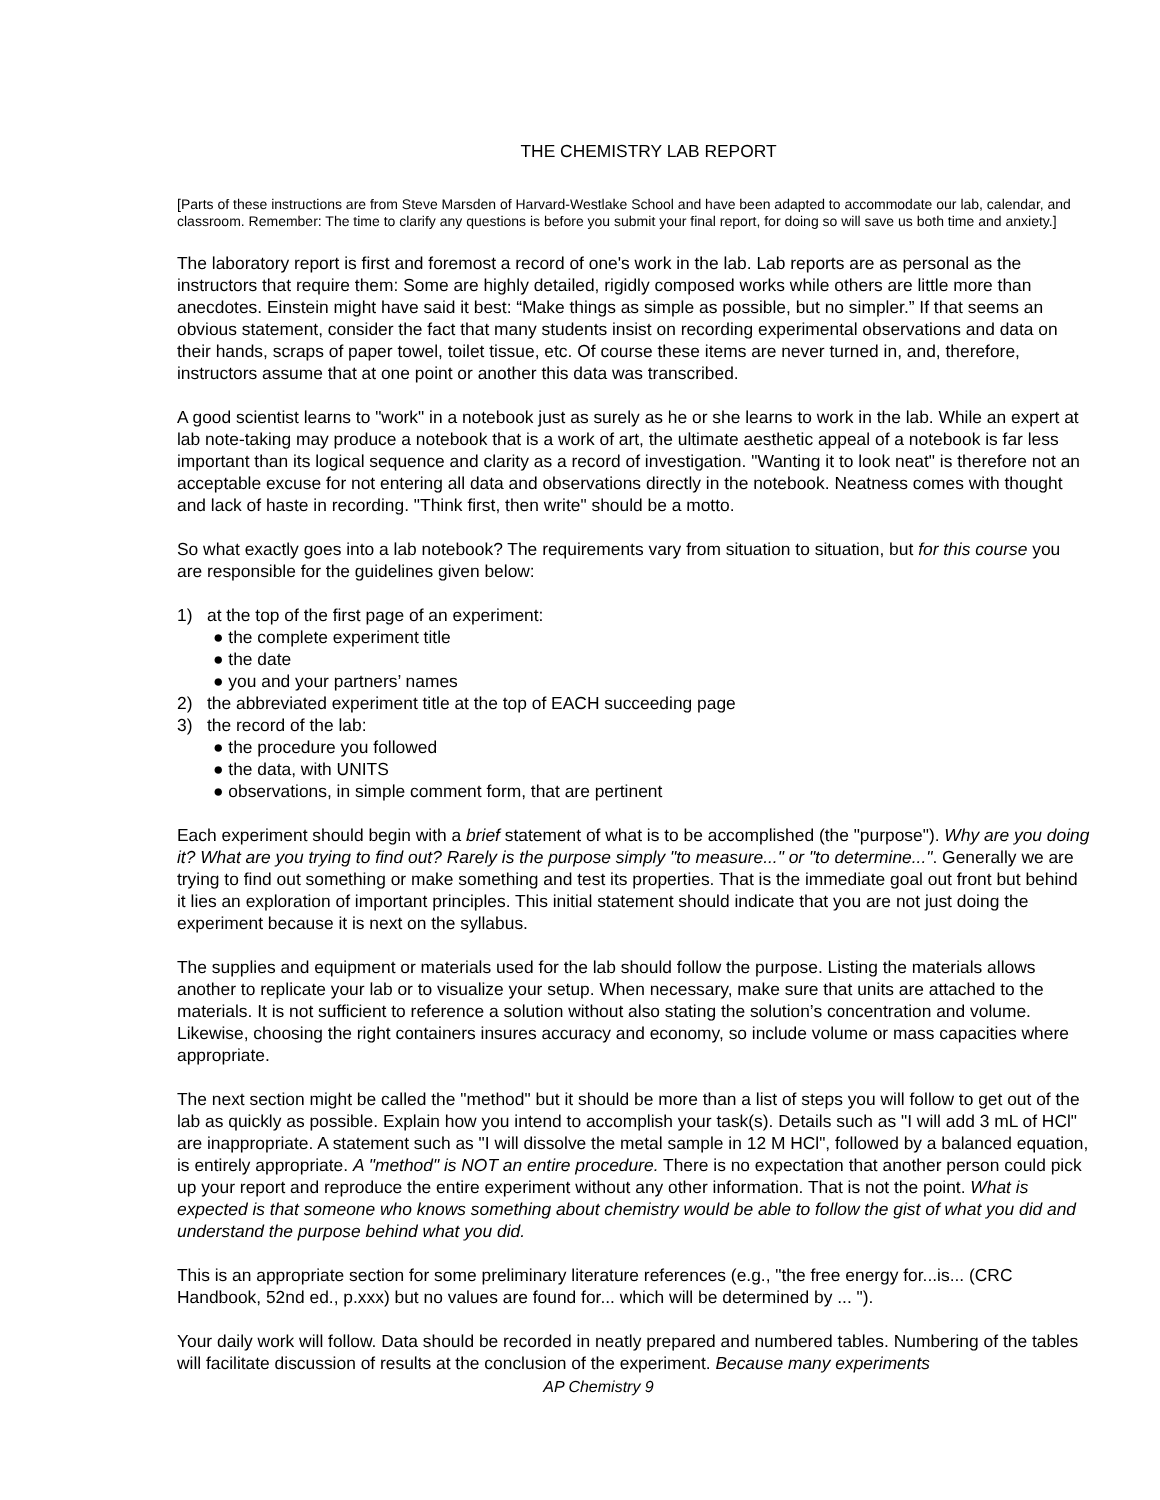THE CHEMISTRY LAB REPORT
[Parts of these instructions are from Steve Marsden of Harvard-Westlake School and have been adapted to accommodate our lab, calendar, and classroom. Remember: The time to clarify any questions is before you submit your final report, for doing so will save us both time and anxiety.]
The laboratory report is first and foremost a record of one's work in the lab. Lab reports are as personal as the instructors that require them: Some are highly detailed, rigidly composed works while others are little more than anecdotes. Einstein might have said it best: “Make things as simple as possible, but no simpler.” If that seems an obvious statement, consider the fact that many students insist on recording experimental observations and data on their hands, scraps of paper towel, toilet tissue, etc. Of course these items are never turned in, and, therefore, instructors assume that at one point or another this data was transcribed.
A good scientist learns to "work" in a notebook just as surely as he or she learns to work in the lab. While an expert at lab note-taking may produce a notebook that is a work of art, the ultimate aesthetic appeal of a notebook is far less important than its logical sequence and clarity as a record of investigation. "Wanting it to look neat" is therefore not an acceptable excuse for not entering all data and observations directly in the notebook. Neatness comes with thought and lack of haste in recording. "Think first, then write" should be a motto.
So what exactly goes into a lab notebook? The requirements vary from situation to situation, but for this course you are responsible for the guidelines given below:
1) at the top of the first page of an experiment:
● the complete experiment title
● the date
● you and your partners’ names
2) the abbreviated experiment title at the top of EACH succeeding page
3) the record of the lab:
● the procedure you followed
● the data, with UNITS
● observations, in simple comment form, that are pertinent
Each experiment should begin with a brief statement of what is to be accomplished (the "purpose"). Why are you doing it? What are you trying to find out? Rarely is the purpose simply "to measure..." or "to determine...". Generally we are trying to find out something or make something and test its properties. That is the immediate goal out front but behind it lies an exploration of important principles. This initial statement should indicate that you are not just doing the experiment because it is next on the syllabus.
The supplies and equipment or materials used for the lab should follow the purpose. Listing the materials allows another to replicate your lab or to visualize your setup. When necessary, make sure that units are attached to the materials. It is not sufficient to reference a solution without also stating the solution’s concentration and volume. Likewise, choosing the right containers insures accuracy and economy, so include volume or mass capacities where appropriate.
The next section might be called the "method" but it should be more than a list of steps you will follow to get out of the lab as quickly as possible. Explain how you intend to accomplish your task(s). Details such as "I will add 3 mL of HCl" are inappropriate. A statement such as "I will dissolve the metal sample in 12 M HCl", followed by a balanced equation, is entirely appropriate. A "method" is NOT an entire procedure. There is no expectation that another person could pick up your report and reproduce the entire experiment without any other information. That is not the point. What is expected is that someone who knows something about chemistry would be able to follow the gist of what you did and understand the purpose behind what you did.
This is an appropriate section for some preliminary literature references (e.g., "the free energy for...is... (CRC Handbook, 52nd ed., p.xxx) but no values are found for... which will be determined by ... ").
Your daily work will follow. Data should be recorded in neatly prepared and numbered tables. Numbering of the tables will facilitate discussion of results at the conclusion of the experiment. Because many experiments
AP Chemistry 9